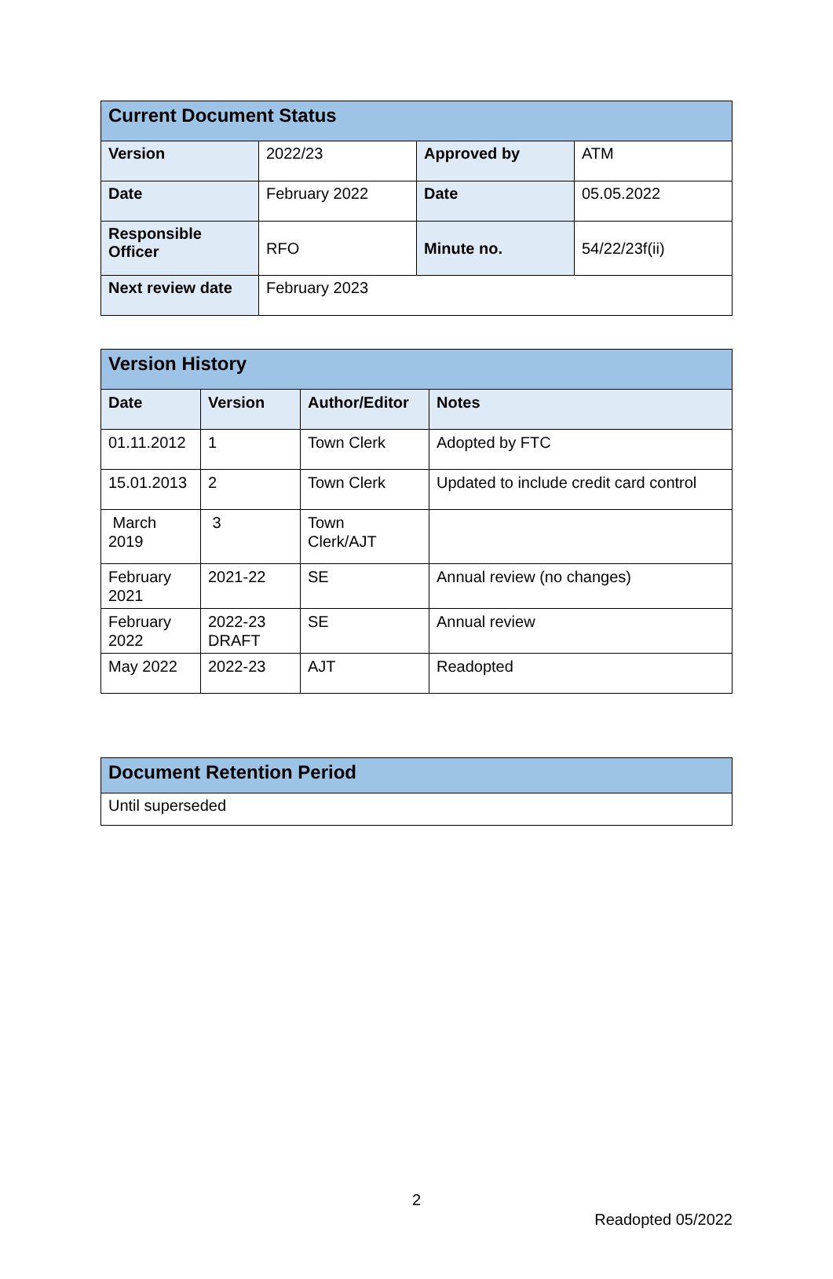| Current Document Status | | | |
| --- | --- | --- | --- |
| Version | 2022/23 | Approved by | ATM |
| Date | February 2022 | Date | 05.05.2022 |
| Responsible Officer | RFO | Minute no. | 54/22/23f(ii) |
| Next review date | February 2023 | | |
| Version History | | | |
| --- | --- | --- | --- |
| Date | Version | Author/Editor | Notes |
| 01.11.2012 | 1 | Town Clerk | Adopted by FTC |
| 15.01.2013 | 2 | Town Clerk | Updated to include credit card control |
| March 2019 | 3 | Town Clerk/AJT | |
| February 2021 | 2021-22 | SE | Annual review (no changes) |
| February 2022 | 2022-23 DRAFT | SE | Annual review |
| May 2022 | 2022-23 | AJT | Readopted |
| Document Retention Period |
| --- |
| Until superseded |
2
Readopted 05/2022